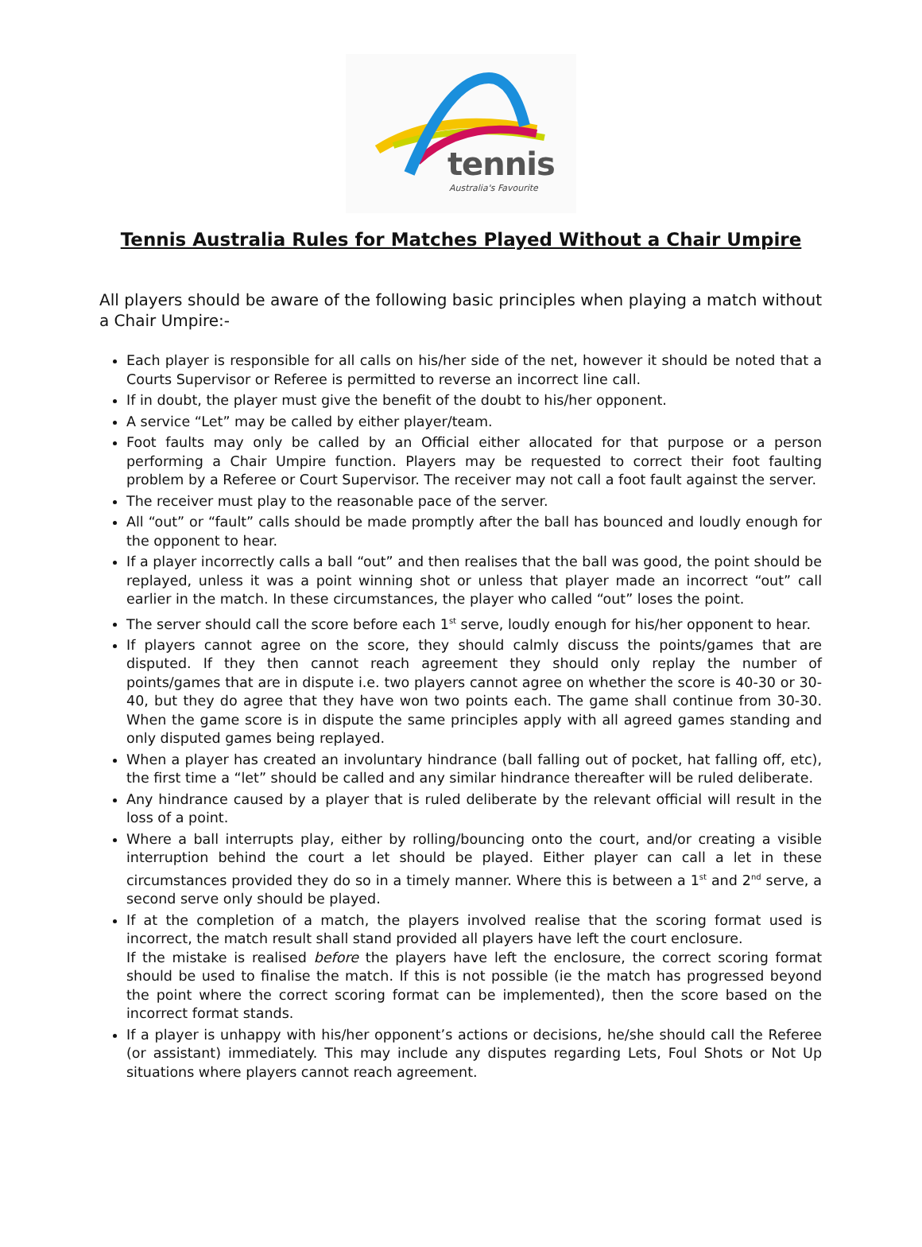tennis
Australia's Favourite
Tennis Australia Rules for Matches Played Without a Chair Umpire
All players should be aware of the following basic principles when playing a match without a Chair Umpire:-
Each player is responsible for all calls on his/her side of the net, however it should be noted that a Courts Supervisor or Referee is permitted to reverse an incorrect line call.
If in doubt, the player must give the benefit of the doubt to his/her opponent.
A service “Let” may be called by either player/team.
Foot faults may only be called by an Official either allocated for that purpose or a person performing a Chair Umpire function. Players may be requested to correct their foot faulting problem by a Referee or Court Supervisor. The receiver may not call a foot fault against the server.
The receiver must play to the reasonable pace of the server.
All “out” or “fault” calls should be made promptly after the ball has bounced and loudly enough for the opponent to hear.
If a player incorrectly calls a ball “out” and then realises that the ball was good, the point should be replayed, unless it was a point winning shot or unless that player made an incorrect “out” call earlier in the match. In these circumstances, the player who called “out” loses the point.
The server should call the score before each 1<sup>st</sup> serve, loudly enough for his/her opponent to hear.
If players cannot agree on the score, they should calmly discuss the points/games that are disputed. If they then cannot reach agreement they should only replay the number of points/games that are in dispute i.e. two players cannot agree on whether the score is 40-30 or 30-40, but they do agree that they have won two points each. The game shall continue from 30-30. When the game score is in dispute the same principles apply with all agreed games standing and only disputed games being replayed.
When a player has created an involuntary hindrance (ball falling out of pocket, hat falling off, etc), the first time a “let” should be called and any similar hindrance thereafter will be ruled deliberate.
Any hindrance caused by a player that is ruled deliberate by the relevant official will result in the loss of a point.
Where a ball interrupts play, either by rolling/bouncing onto the court, and/or creating a visible interruption behind the court a let should be played. Either player can call a let in these circumstances provided they do so in a timely manner. Where this is between a 1<sup>st</sup> and 2<sup>nd</sup> serve, a second serve only should be played.
If at the completion of a match, the players involved realise that the scoring format used is incorrect, the match result shall stand provided all players have left the court enclosure.
If the mistake is realised before the players have left the enclosure, the correct scoring format should be used to finalise the match. If this is not possible (ie the match has progressed beyond the point where the correct scoring format can be implemented), then the score based on the incorrect format stands.
If a player is unhappy with his/her opponent’s actions or decisions, he/she should call the Referee (or assistant) immediately. This may include any disputes regarding Lets, Foul Shots or Not Up situations where players cannot reach agreement.